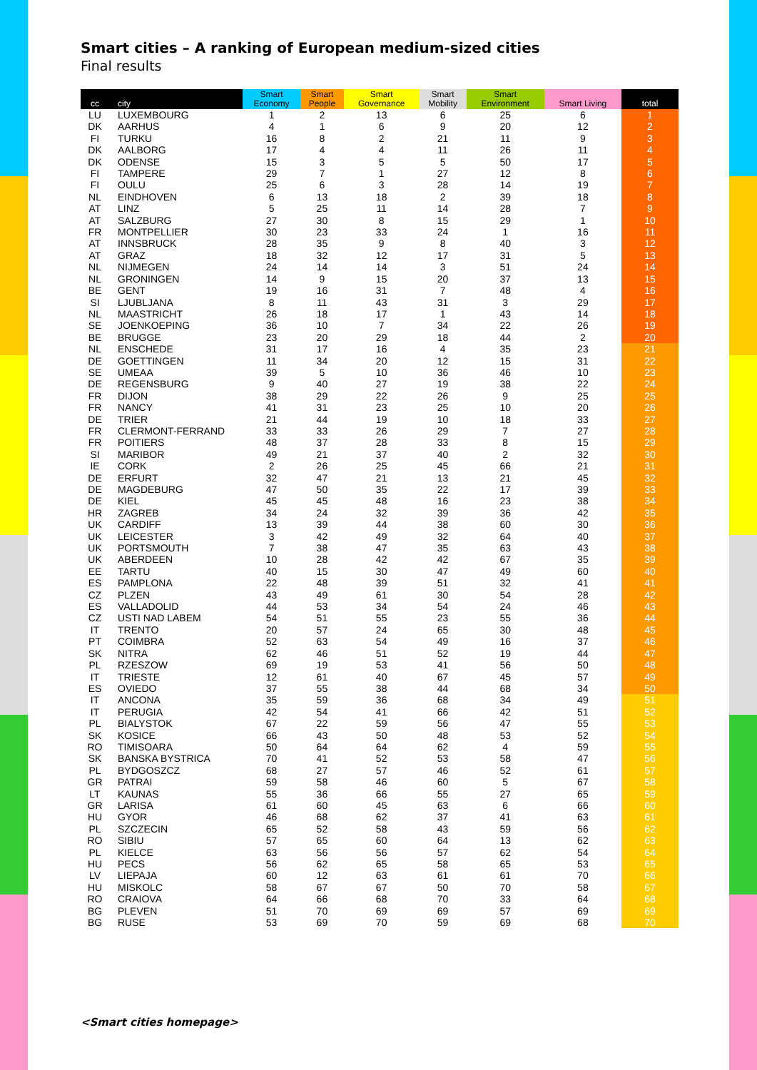Smart cities – A ranking of European medium-sized cities
Final results
| cc | city | Smart Economy | Smart People | Smart Governance | Smart Mobility | Smart Environment | Smart Living | total |
| --- | --- | --- | --- | --- | --- | --- | --- | --- |
| LU | LUXEMBOURG | 1 | 2 | 13 | 6 | 25 | 6 | 1 |
| DK | AARHUS | 4 | 1 | 6 | 9 | 20 | 12 | 2 |
| FI | TURKU | 16 | 8 | 2 | 21 | 11 | 9 | 3 |
| DK | AALBORG | 17 | 4 | 4 | 11 | 26 | 11 | 4 |
| DK | ODENSE | 15 | 3 | 5 | 5 | 50 | 17 | 5 |
| FI | TAMPERE | 29 | 7 | 1 | 27 | 12 | 8 | 6 |
| FI | OULU | 25 | 6 | 3 | 28 | 14 | 19 | 7 |
| NL | EINDHOVEN | 6 | 13 | 18 | 2 | 39 | 18 | 8 |
| AT | LINZ | 5 | 25 | 11 | 14 | 28 | 7 | 9 |
| AT | SALZBURG | 27 | 30 | 8 | 15 | 29 | 1 | 10 |
| FR | MONTPELLIER | 30 | 23 | 33 | 24 | 1 | 16 | 11 |
| AT | INNSBRUCK | 28 | 35 | 9 | 8 | 40 | 3 | 12 |
| AT | GRAZ | 18 | 32 | 12 | 17 | 31 | 5 | 13 |
| NL | NIJMEGEN | 24 | 14 | 14 | 3 | 51 | 24 | 14 |
| NL | GRONINGEN | 14 | 9 | 15 | 20 | 37 | 13 | 15 |
| BE | GENT | 19 | 16 | 31 | 7 | 48 | 4 | 16 |
| SI | LJUBLJANA | 8 | 11 | 43 | 31 | 3 | 29 | 17 |
| NL | MAASTRICHT | 26 | 18 | 17 | 1 | 43 | 14 | 18 |
| SE | JOENKOEPING | 36 | 10 | 7 | 34 | 22 | 26 | 19 |
| BE | BRUGGE | 23 | 20 | 29 | 18 | 44 | 2 | 20 |
| NL | ENSCHEDE | 31 | 17 | 16 | 4 | 35 | 23 | 21 |
| DE | GOETTINGEN | 11 | 34 | 20 | 12 | 15 | 31 | 22 |
| SE | UMEAA | 39 | 5 | 10 | 36 | 46 | 10 | 23 |
| DE | REGENSBURG | 9 | 40 | 27 | 19 | 38 | 22 | 24 |
| FR | DIJON | 38 | 29 | 22 | 26 | 9 | 25 | 25 |
| FR | NANCY | 41 | 31 | 23 | 25 | 10 | 20 | 26 |
| DE | TRIER | 21 | 44 | 19 | 10 | 18 | 33 | 27 |
| FR | CLERMONT-FERRAND | 33 | 33 | 26 | 29 | 7 | 27 | 28 |
| FR | POITIERS | 48 | 37 | 28 | 33 | 8 | 15 | 29 |
| SI | MARIBOR | 49 | 21 | 37 | 40 | 2 | 32 | 30 |
| IE | CORK | 2 | 26 | 25 | 45 | 66 | 21 | 31 |
| DE | ERFURT | 32 | 47 | 21 | 13 | 21 | 45 | 32 |
| DE | MAGDEBURG | 47 | 50 | 35 | 22 | 17 | 39 | 33 |
| DE | KIEL | 45 | 45 | 48 | 16 | 23 | 38 | 34 |
| HR | ZAGREB | 34 | 24 | 32 | 39 | 36 | 42 | 35 |
| UK | CARDIFF | 13 | 39 | 44 | 38 | 60 | 30 | 36 |
| UK | LEICESTER | 3 | 42 | 49 | 32 | 64 | 40 | 37 |
| UK | PORTSMOUTH | 7 | 38 | 47 | 35 | 63 | 43 | 38 |
| UK | ABERDEEN | 10 | 28 | 42 | 42 | 67 | 35 | 39 |
| EE | TARTU | 40 | 15 | 30 | 47 | 49 | 60 | 40 |
| ES | PAMPLONA | 22 | 48 | 39 | 51 | 32 | 41 | 41 |
| CZ | PLZEN | 43 | 49 | 61 | 30 | 54 | 28 | 42 |
| ES | VALLADOLID | 44 | 53 | 34 | 54 | 24 | 46 | 43 |
| CZ | USTI NAD LABEM | 54 | 51 | 55 | 23 | 55 | 36 | 44 |
| IT | TRENTO | 20 | 57 | 24 | 65 | 30 | 48 | 45 |
| PT | COIMBRA | 52 | 63 | 54 | 49 | 16 | 37 | 46 |
| SK | NITRA | 62 | 46 | 51 | 52 | 19 | 44 | 47 |
| PL | RZESZOW | 69 | 19 | 53 | 41 | 56 | 50 | 48 |
| IT | TRIESTE | 12 | 61 | 40 | 67 | 45 | 57 | 49 |
| ES | OVIEDO | 37 | 55 | 38 | 44 | 68 | 34 | 50 |
| IT | ANCONA | 35 | 59 | 36 | 68 | 34 | 49 | 51 |
| IT | PERUGIA | 42 | 54 | 41 | 66 | 42 | 51 | 52 |
| PL | BIALYSTOK | 67 | 22 | 59 | 56 | 47 | 55 | 53 |
| SK | KOSICE | 66 | 43 | 50 | 48 | 53 | 52 | 54 |
| RO | TIMISOARA | 50 | 64 | 64 | 62 | 4 | 59 | 55 |
| SK | BANSKA BYSTRICA | 70 | 41 | 52 | 53 | 58 | 47 | 56 |
| PL | BYDGOSZCZ | 68 | 27 | 57 | 46 | 52 | 61 | 57 |
| GR | PATRAI | 59 | 58 | 46 | 60 | 5 | 67 | 58 |
| LT | KAUNAS | 55 | 36 | 66 | 55 | 27 | 65 | 59 |
| GR | LARISA | 61 | 60 | 45 | 63 | 6 | 66 | 60 |
| HU | GYOR | 46 | 68 | 62 | 37 | 41 | 63 | 61 |
| PL | SZCZECIN | 65 | 52 | 58 | 43 | 59 | 56 | 62 |
| RO | SIBIU | 57 | 65 | 60 | 64 | 13 | 62 | 63 |
| PL | KIELCE | 63 | 56 | 56 | 57 | 62 | 54 | 64 |
| HU | PECS | 56 | 62 | 65 | 58 | 65 | 53 | 65 |
| LV | LIEPAJA | 60 | 12 | 63 | 61 | 61 | 70 | 66 |
| HU | MISKOLC | 58 | 67 | 67 | 50 | 70 | 58 | 67 |
| RO | CRAIOVA | 64 | 66 | 68 | 70 | 33 | 64 | 68 |
| BG | PLEVEN | 51 | 70 | 69 | 69 | 57 | 69 | 69 |
| BG | RUSE | 53 | 69 | 70 | 59 | 69 | 68 | 70 |
<Smart cities homepage>